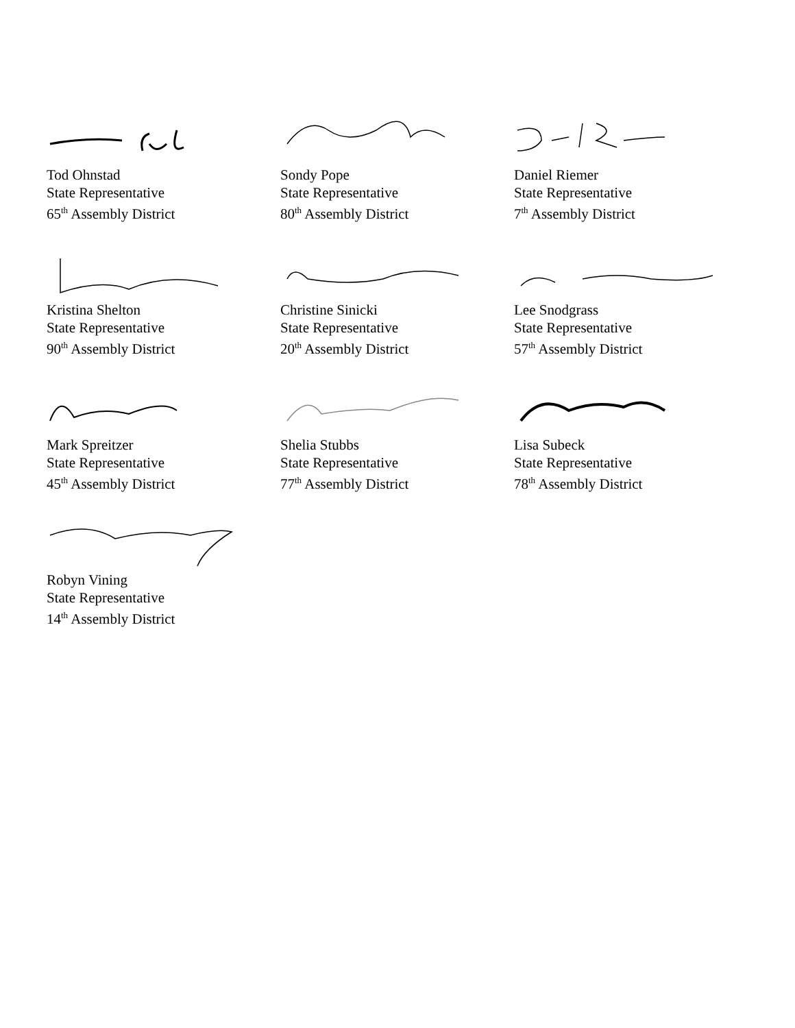Tod Ohnstad
State Representative
65<sup>th</sup> Assembly District
Sondy Pope
State Representative
80<sup>th</sup> Assembly District
Daniel Riemer
State Representative
7<sup>th</sup> Assembly District
Kristina Shelton
State Representative
90<sup>th</sup> Assembly District
Christine Sinicki
State Representative
20<sup>th</sup> Assembly District
Lee Snodgrass
State Representative
57<sup>th</sup> Assembly District
Mark Spreitzer
State Representative
45<sup>th</sup> Assembly District
Shelia Stubbs
State Representative
77<sup>th</sup> Assembly District
Lisa Subeck
State Representative
78<sup>th</sup> Assembly District
Robyn Vining
State Representative
14<sup>th</sup> Assembly District